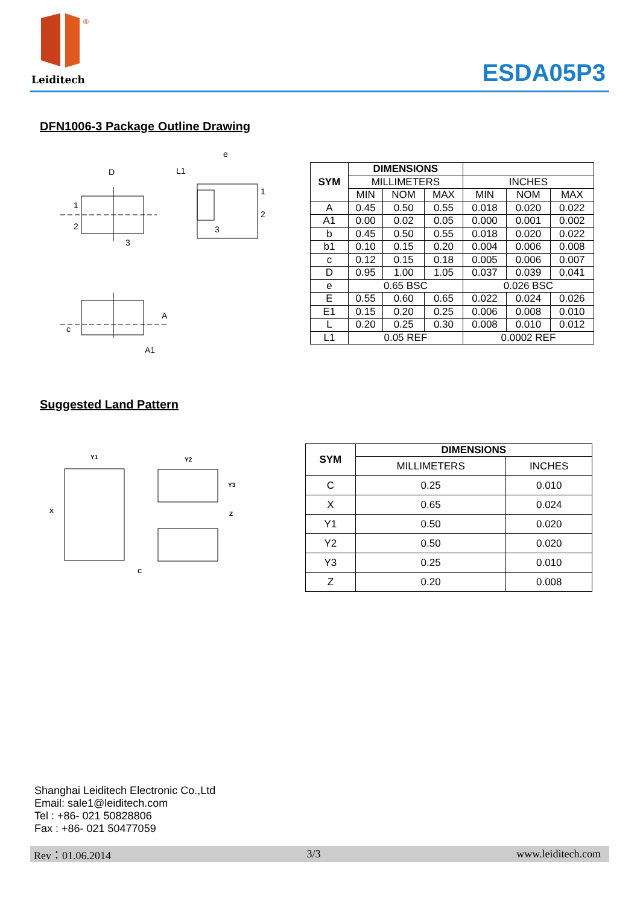®
Leiditech ESDA05P3
DFN1006-3 Package Outline Drawing
D
1
2
3
e
L1
1
2
3
A
c
A1
| SYM | DIMENSIONS | | | | | |
| --- | --- | --- | --- | --- | --- | --- |
| | MILLIMETERS | | | INCHES | | |
| | MIN | NOM | MAX | MIN | NOM | MAX |
| A | 0.45 | 0.50 | 0.55 | 0.018 | 0.020 | 0.022 |
| A1 | 0.00 | 0.02 | 0.05 | 0.000 | 0.001 | 0.002 |
| b | 0.45 | 0.50 | 0.55 | 0.018 | 0.020 | 0.022 |
| b1 | 0.10 | 0.15 | 0.20 | 0.004 | 0.006 | 0.008 |
| c | 0.12 | 0.15 | 0.18 | 0.005 | 0.006 | 0.007 |
| D | 0.95 | 1.00 | 1.05 | 0.037 | 0.039 | 0.041 |
| e | 0.65 BSC | | | 0.026 BSC | | |
| E | 0.55 | 0.60 | 0.65 | 0.022 | 0.024 | 0.026 |
| E1 | 0.15 | 0.20 | 0.25 | 0.006 | 0.008 | 0.010 |
| L | 0.20 | 0.25 | 0.30 | 0.008 | 0.010 | 0.012 |
| L1 | 0.05 REF | | | 0.0002 REF | | |
Suggested Land Pattern
Y1
Y2
Y3
Z
X
C
| SYM | DIMENSIONS | |
| --- | --- | --- |
| | MILLIMETERS | INCHES |
| C | 0.25 | 0.010 |
| X | 0.65 | 0.024 |
| Y1 | 0.50 | 0.020 |
| Y2 | 0.50 | 0.020 |
| Y3 | 0.25 | 0.010 |
| Z | 0.20 | 0.008 |
Shanghai Leiditech Electronic Co.,Ltd
Email: sale1@leiditech.com
Tel : +86- 021 50828806
Fax : +86- 021 50477059
Rev：01.06.2014 3/3 www.leiditech.com